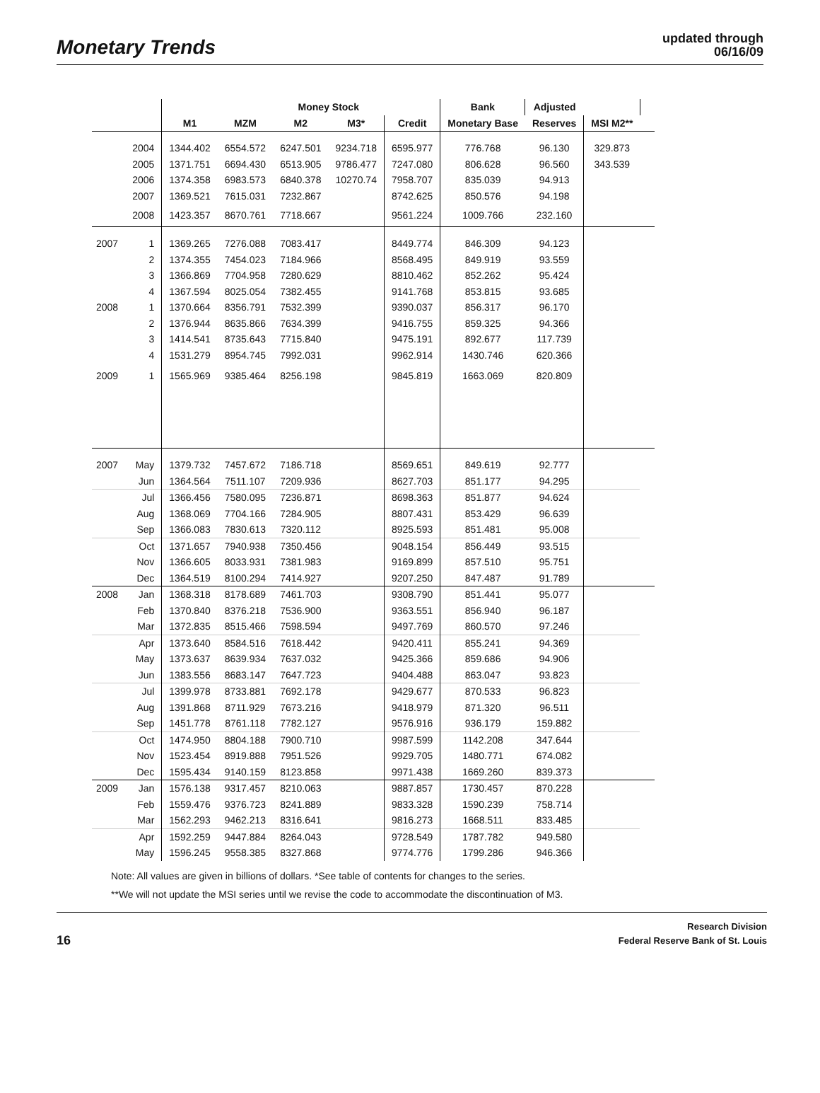Monetary Trends
updated through
06/16/09
| | | | | Money Stock | | | Bank | Adjusted | | |
| --- | --- | --- | --- | --- | --- | --- | --- | --- | --- | --- |
| | | M1 | MZM | M2 | M3* | Credit | Monetary Base | Reserves | MSI M2** | |
| | 2004 | 1344.402 | 6554.572 | 6247.501 | 9234.718 | 6595.977 | 776.768 | 96.130 | 329.873 | |
| | 2005 | 1371.751 | 6694.430 | 6513.905 | 9786.477 | 7247.080 | 806.628 | 96.560 | 343.539 | |
| | 2006 | 1374.358 | 6983.573 | 6840.378 | 10270.74 | 7958.707 | 835.039 | 94.913 | | |
| | 2007 | 1369.521 | 7615.031 | 7232.867 | | 8742.625 | 850.576 | 94.198 | | |
| | 2008 | 1423.357 | 8670.761 | 7718.667 | | 9561.224 | 1009.766 | 232.160 | | |
| 2007 | 1 | 1369.265 | 7276.088 | 7083.417 | | 8449.774 | 846.309 | 94.123 | | |
| | 2 | 1374.355 | 7454.023 | 7184.966 | | 8568.495 | 849.919 | 93.559 | | |
| | 3 | 1366.869 | 7704.958 | 7280.629 | | 8810.462 | 852.262 | 95.424 | | |
| | 4 | 1367.594 | 8025.054 | 7382.455 | | 9141.768 | 853.815 | 93.685 | | |
| 2008 | 1 | 1370.664 | 8356.791 | 7532.399 | | 9390.037 | 856.317 | 96.170 | | |
| | 2 | 1376.944 | 8635.866 | 7634.399 | | 9416.755 | 859.325 | 94.366 | | |
| | 3 | 1414.541 | 8735.643 | 7715.840 | | 9475.191 | 892.677 | 117.739 | | |
| | 4 | 1531.279 | 8954.745 | 7992.031 | | 9962.914 | 1430.746 | 620.366 | | |
| 2009 | 1 | 1565.969 | 9385.464 | 8256.198 | | 9845.819 | 1663.069 | 820.809 | | |
| 2007 | May | 1379.732 | 7457.672 | 7186.718 | | 8569.651 | 849.619 | 92.777 | | |
| | Jun | 1364.564 | 7511.107 | 7209.936 | | 8627.703 | 851.177 | 94.295 | | |
| | Jul | 1366.456 | 7580.095 | 7236.871 | | 8698.363 | 851.877 | 94.624 | | |
| | Aug | 1368.069 | 7704.166 | 7284.905 | | 8807.431 | 853.429 | 96.639 | | |
| | Sep | 1366.083 | 7830.613 | 7320.112 | | 8925.593 | 851.481 | 95.008 | | |
| | Oct | 1371.657 | 7940.938 | 7350.456 | | 9048.154 | 856.449 | 93.515 | | |
| | Nov | 1366.605 | 8033.931 | 7381.983 | | 9169.899 | 857.510 | 95.751 | | |
| | Dec | 1364.519 | 8100.294 | 7414.927 | | 9207.250 | 847.487 | 91.789 | | |
| 2008 | Jan | 1368.318 | 8178.689 | 7461.703 | | 9308.790 | 851.441 | 95.077 | | |
| | Feb | 1370.840 | 8376.218 | 7536.900 | | 9363.551 | 856.940 | 96.187 | | |
| | Mar | 1372.835 | 8515.466 | 7598.594 | | 9497.769 | 860.570 | 97.246 | | |
| | Apr | 1373.640 | 8584.516 | 7618.442 | | 9420.411 | 855.241 | 94.369 | | |
| | May | 1373.637 | 8639.934 | 7637.032 | | 9425.366 | 859.686 | 94.906 | | |
| | Jun | 1383.556 | 8683.147 | 7647.723 | | 9404.488 | 863.047 | 93.823 | | |
| | Jul | 1399.978 | 8733.881 | 7692.178 | | 9429.677 | 870.533 | 96.823 | | |
| | Aug | 1391.868 | 8711.929 | 7673.216 | | 9418.979 | 871.320 | 96.511 | | |
| | Sep | 1451.778 | 8761.118 | 7782.127 | | 9576.916 | 936.179 | 159.882 | | |
| | Oct | 1474.950 | 8804.188 | 7900.710 | | 9987.599 | 1142.208 | 347.644 | | |
| | Nov | 1523.454 | 8919.888 | 7951.526 | | 9929.705 | 1480.771 | 674.082 | | |
| | Dec | 1595.434 | 9140.159 | 8123.858 | | 9971.438 | 1669.260 | 839.373 | | |
| 2009 | Jan | 1576.138 | 9317.457 | 8210.063 | | 9887.857 | 1730.457 | 870.228 | | |
| | Feb | 1559.476 | 9376.723 | 8241.889 | | 9833.328 | 1590.239 | 758.714 | | |
| | Mar | 1562.293 | 9462.213 | 8316.641 | | 9816.273 | 1668.511 | 833.485 | | |
| | Apr | 1592.259 | 9447.884 | 8264.043 | | 9728.549 | 1787.782 | 949.580 | | |
| | May | 1596.245 | 9558.385 | 8327.868 | | 9774.776 | 1799.286 | 946.366 | | |
Note: All values are given in billions of dollars. *See table of contents for changes to the series.
**We will not update the MSI series until we revise the code to accommodate the discontinuation of M3.
16
Research Division
Federal Reserve Bank of St. Louis